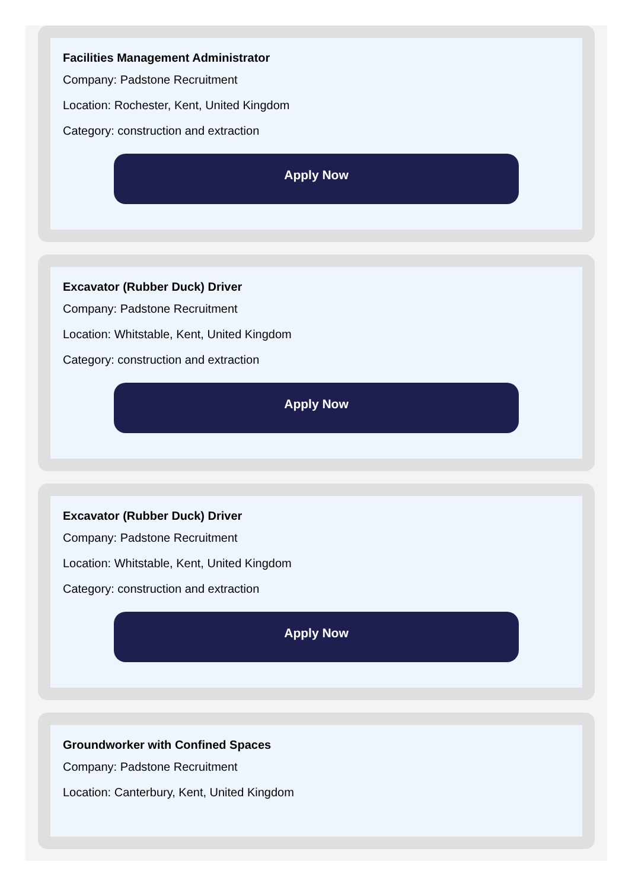Facilities Management Administrator
Company: Padstone Recruitment
Location: Rochester, Kent, United Kingdom
Category: construction and extraction
Apply Now
Excavator (Rubber Duck) Driver
Company: Padstone Recruitment
Location: Whitstable, Kent, United Kingdom
Category: construction and extraction
Apply Now
Excavator (Rubber Duck) Driver
Company: Padstone Recruitment
Location: Whitstable, Kent, United Kingdom
Category: construction and extraction
Apply Now
Groundworker with Confined Spaces
Company: Padstone Recruitment
Location: Canterbury, Kent, United Kingdom